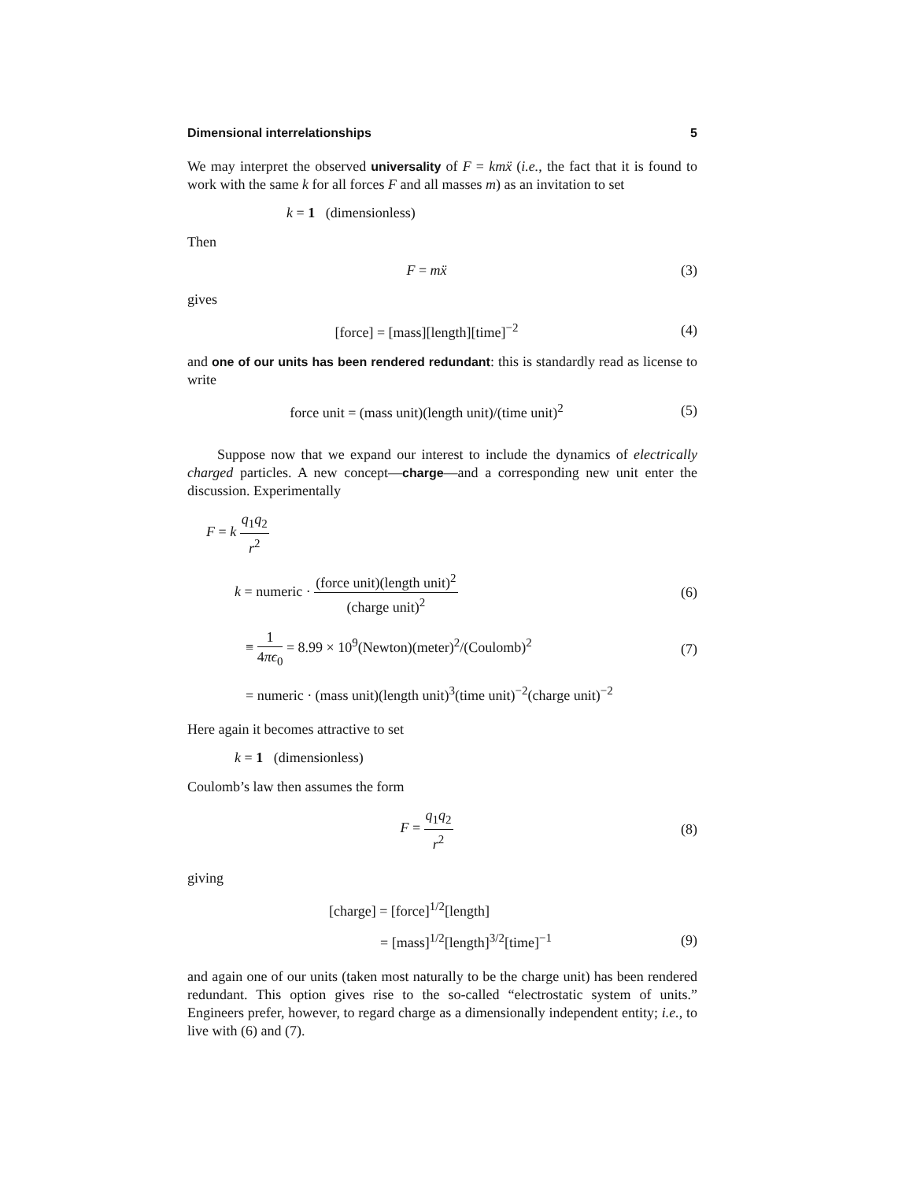Dimensional interrelationships 5
We may interpret the observed universality of F = km ẍ (i.e., the fact that it is found to work with the same k for all forces F and all masses m) as an invitation to set
k = 1 (dimensionless)
Then
F = mẍ (3)
gives
[force] = [mass][length][time]<sup>−2</sup> (4)
and one of our units has been rendered redundant: this is standardly read as license to write
force unit = (mass unit)(length unit)/(time unit)<sup>2</sup> (5)
Suppose now that we expand our interest to include the dynamics of electrically charged particles. A new concept—charge—and a corresponding new unit enter the discussion. Experimentally
F = k q<sub>1</sub>q<sub>2</sub> r<sup>2</sup>
k = numeric · (force unit)(length unit)<sup>2</sup> (charge unit)<sup>2</sup> (6)
≡ 1 4πϵ<sub>0</sub> = 8.99 × 10<sup>9</sup>(Newton)(meter)<sup>2</sup>/(Coulomb)<sup>2</sup> (7)
= numeric · (mass unit)(length unit)<sup>3</sup>(time unit)<sup>−2</sup>(charge unit)<sup>−2</sup>
Here again it becomes attractive to set
k = 1 (dimensionless)
Coulomb’s law then assumes the form
F = q<sub>1</sub>q<sub>2</sub> r<sup>2</sup> (8)
giving
[charge] = [force]<sup>1/2</sup>[length]
= [mass]<sup>1/2</sup>[length]<sup>3/2</sup>[time]<sup>−1</sup> (9)
and again one of our units (taken most naturally to be the charge unit) has been rendered redundant. This option gives rise to the so-called “electrostatic system of units.” Engineers prefer, however, to regard charge as a dimensionally independent entity; i.e., to live with (6) and (7).